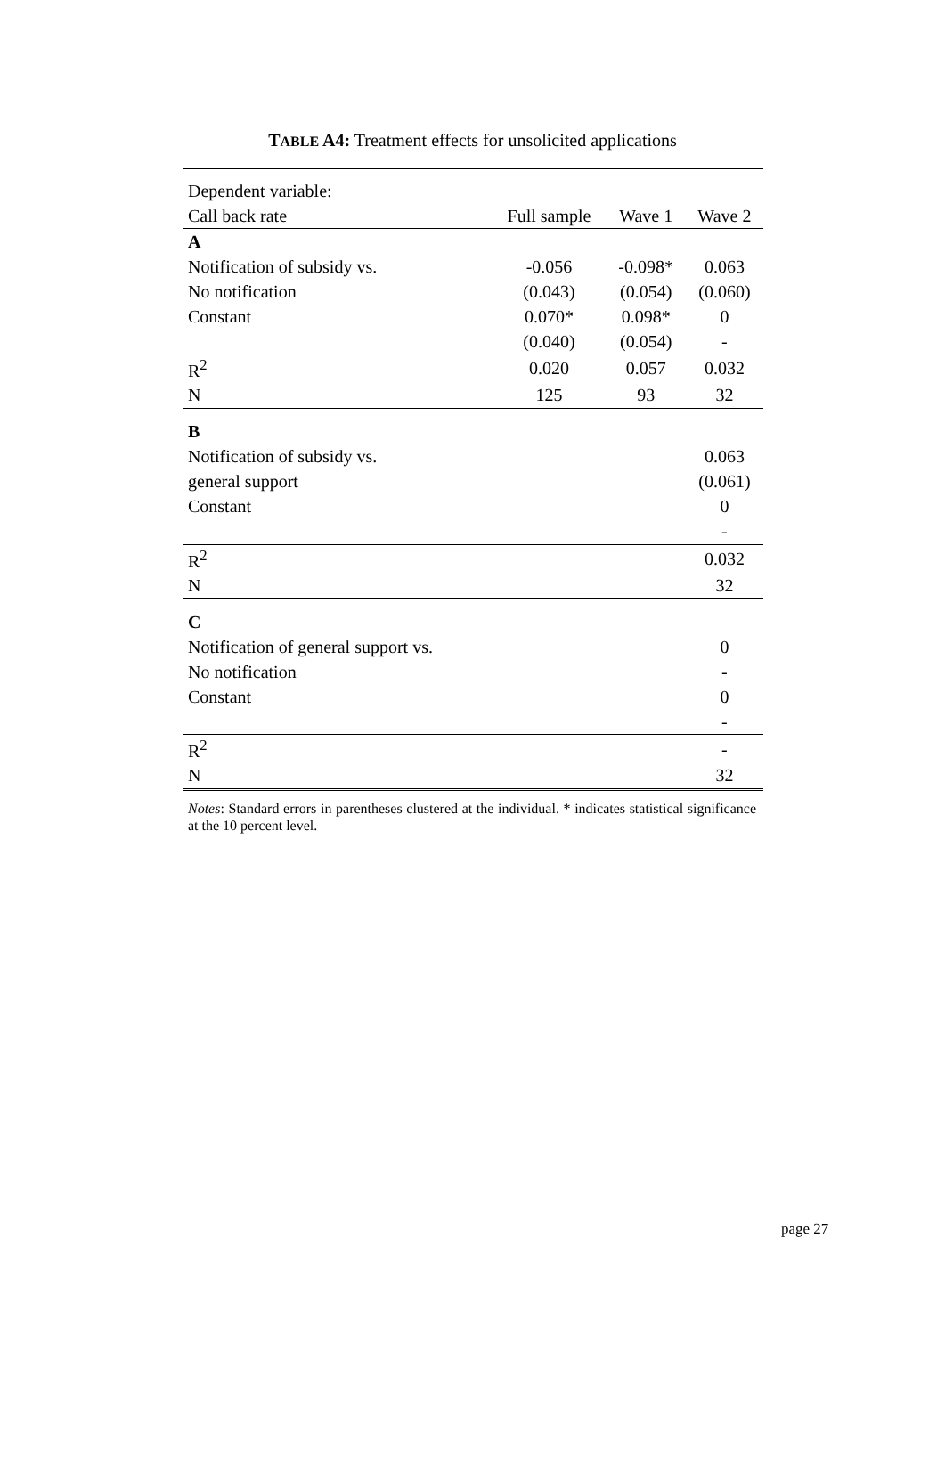TABLE A4: Treatment effects for unsolicited applications
| Dependent variable: | | | |
| --- | --- | --- | --- |
| Call back rate | Full sample | Wave 1 | Wave 2 |
| A | | | |
| Notification of subsidy vs. | -0.056 | -0.098* | 0.063 |
| No notification | (0.043) | (0.054) | (0.060) |
| Constant | 0.070* | 0.098* | 0 |
| | (0.040) | (0.054) | - |
| R<sup>2</sup> | 0.020 | 0.057 | 0.032 |
| N | 125 | 93 | 32 |
| B | | | |
| Notification of subsidy vs. | | | 0.063 |
| general support | | | (0.061) |
| Constant | | | 0 |
| | | | - |
| R<sup>2</sup> | | | 0.032 |
| N | | | 32 |
| C | | | |
| Notification of general support vs. | | | 0 |
| No notification | | | - |
| Constant | | | 0 |
| | | | - |
| R<sup>2</sup> | | | - |
| N | | | 32 |
Notes: Standard errors in parentheses clustered at the individual. * indicates statistical significance at the 10 percent level.
page 27